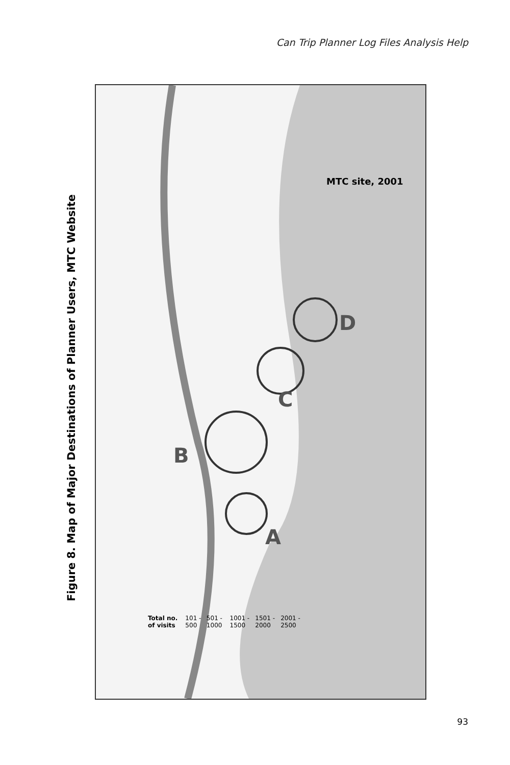Can Trip Planner Log Files Analysis Help
Figure 8. Map of Major Destinations of Planner Users, MTC Website
B
A
C
D
MTC site, 2001
Total no. of visits 101 - 500 501 - 1000 1001 - 1500 1501 - 2000 2001 - 2500
93